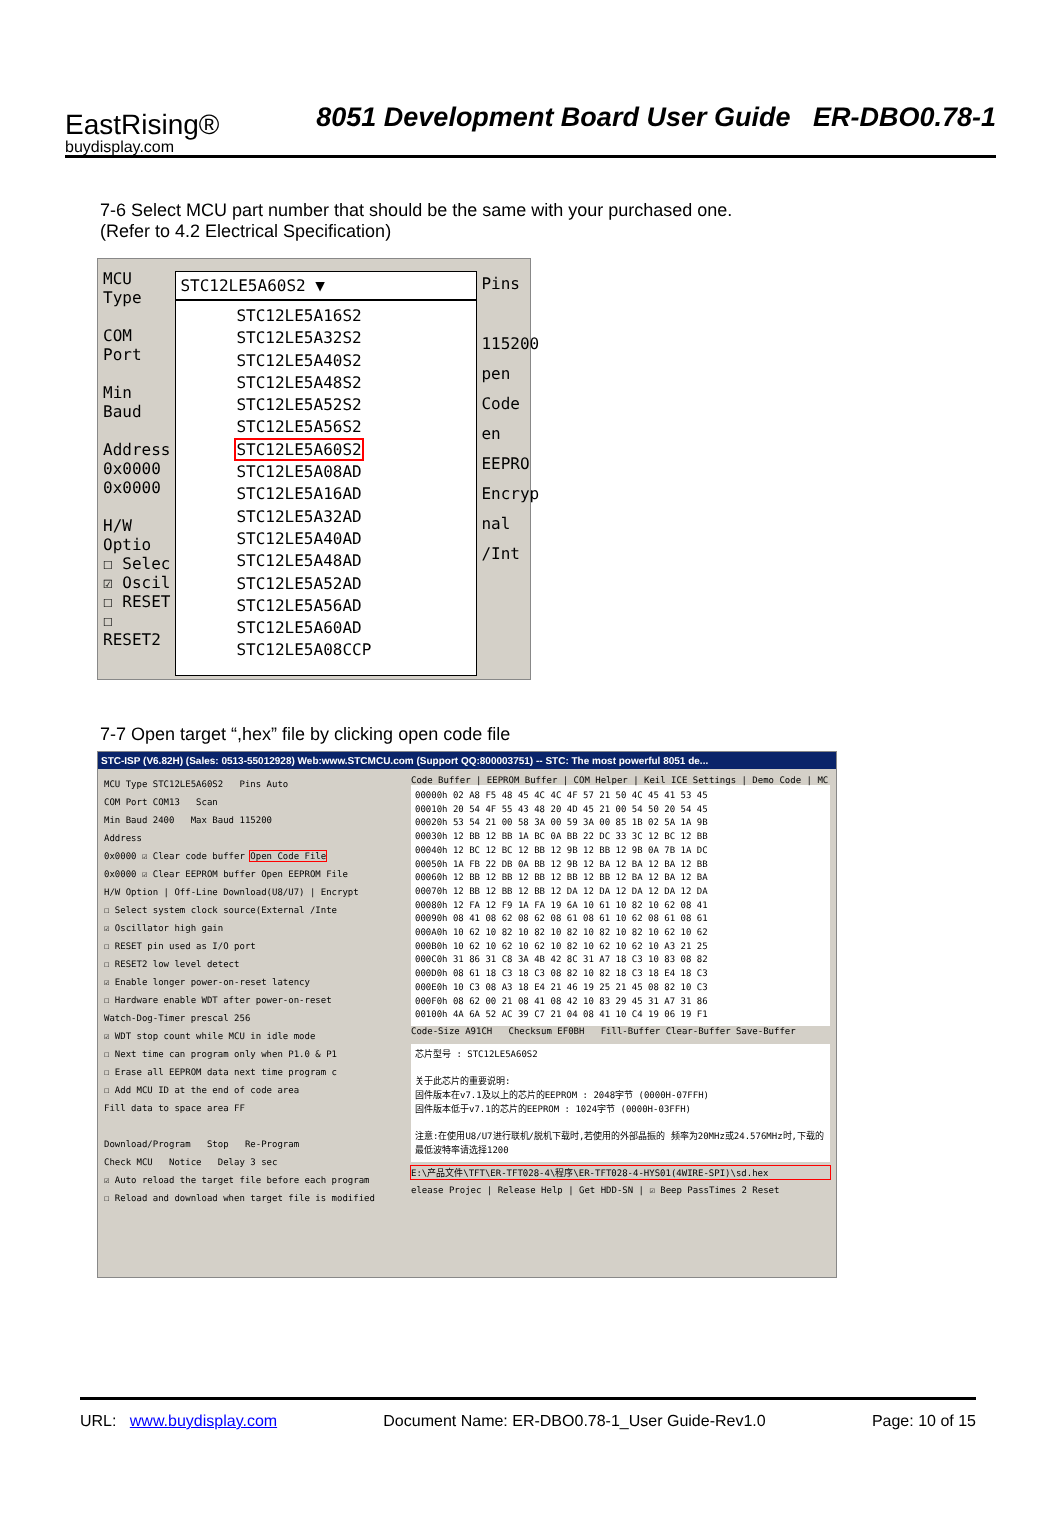EastRising®
buydisplay.com
8051 Development Board User Guide ER-DBO0.78-1
7-6 Select MCU part number that should be the same with your purchased one.
(Refer to 4.2 Electrical Specification)
MCU Type
COM Port
Min Baud
Address
0x0000
0x0000
H/W Optio
☐ Selec
☑ Oscil
☐ RESET
☐ RESET2
STC12LE5A60S2 ▼
STC12LE5A16S2
STC12LE5A32S2
STC12LE5A40S2
STC12LE5A48S2
STC12LE5A52S2
STC12LE5A56S2
STC12LE5A60S2
STC12LE5A08AD
STC12LE5A16AD
STC12LE5A32AD
STC12LE5A40AD
STC12LE5A48AD
STC12LE5A52AD
STC12LE5A56AD
STC12LE5A60AD
STC12LE5A08CCP
Pins
115200
pen Code
en EEPRO
Encryp
nal /Int
7-7 Open target “,hex” file by clicking open code file
STC-ISP (V6.82H) (Sales: 0513-55012928) Web:www.STCMCU.com (Support QQ:800003751) -- STC: The most powerful 8051 de...
MCU Type STC12LE5A60S2 Pins Auto
COM Port COM13 Scan
Min Baud 2400 Max Baud 115200
Address
0x0000 ☑ Clear code buffer Open Code File
0x0000 ☑ Clear EEPROM buffer Open EEPROM File
H/W Option | Off-Line Download(U8/U7) | Encrypt
☐ Select system clock source(External /Inte
☑ Oscillator high gain
☐ RESET pin used as I/O port
☐ RESET2 low level detect
☑ Enable longer power-on-reset latency
☐ Hardware enable WDT after power-on-reset
Watch-Dog-Timer prescal 256
☑ WDT stop count while MCU in idle mode
☐ Next time can program only when P1.0 & P1
☐ Erase all EEPROM data next time program c
☐ Add MCU ID at the end of code area
Fill data to space area FF
Download/Program Stop Re-Program
Check MCU Notice Delay 3 sec
☑ Auto reload the target file before each program
☐ Reload and download when target file is modified
Code Buffer | EEPROM Buffer | COM Helper | Keil ICE Settings | Demo Code | MC
00000h 02 A8 F5 48 45 4C 4C 4F 57 21 50 4C 45 41 53 45 00010h 20 54 4F 55 43 48 20 4D 45 21 00 54 50 20 54 45 00020h 53 54 21 00 58 3A 00 59 3A 00 85 1B 02 5A 1A 9B 00030h 12 BB 12 BB 1A BC 0A BB 22 DC 33 3C 12 BC 12 BB 00040h 12 BC 12 BC 12 BB 12 9B 12 BB 12 9B 0A 7B 1A DC 00050h 1A FB 22 DB 0A BB 12 9B 12 BA 12 BA 12 BA 12 BB 00060h 12 BB 12 BB 12 BB 12 BB 12 BB 12 BA 12 BA 12 BA 00070h 12 BB 12 BB 12 BB 12 DA 12 DA 12 DA 12 DA 12 DA 00080h 12 FA 12 F9 1A FA 19 6A 10 61 10 82 10 62 08 41 00090h 08 41 08 62 08 62 08 61 08 61 10 62 08 61 08 61 000A0h 10 62 10 82 10 82 10 82 10 82 10 82 10 62 10 62 000B0h 10 62 10 62 10 62 10 82 10 62 10 62 10 A3 21 25 000C0h 31 86 31 C8 3A 4B 42 8C 31 A7 18 C3 10 83 08 82 000D0h 08 61 18 C3 18 C3 08 82 10 82 18 C3 18 E4 18 C3 000E0h 10 C3 08 A3 18 E4 21 46 19 25 21 45 08 82 10 C3 000F0h 08 62 00 21 08 41 08 42 10 83 29 45 31 A7 31 86 00100h 4A 6A 52 AC 39 C7 21 04 08 41 10 C4 19 06 19 F1
Code-Size A91CH Checksum EF0BH Fill-Buffer Clear-Buffer Save-Buffer
芯片型号 : STC12LE5A60S2
关于此芯片的重要说明:
固件版本在v7.1及以上的芯片的EEPROM : 2048字节 (0000H-07FFH)
固件版本低于v7.1的芯片的EEPROM : 1024字节 (0000H-03FFH)
注意:在使用U8/U7进行联机/脱机下载时,若使用的外部晶振的 频率为20MHz或24.576MHz时,下载的最低波特率请选择1200
E:\产品文件\TFT\ER-TFT028-4\程序\ER-TFT028-4-HYS01(4WIRE-SPI)\sd.hex
elease Projec | Release Help | Get HDD-SN | ☑ Beep PassTimes 2 Reset
URL: www.buydisplay.com Document Name: ER-DBO0.78-1_User Guide-Rev1.0 Page: 10 of 15